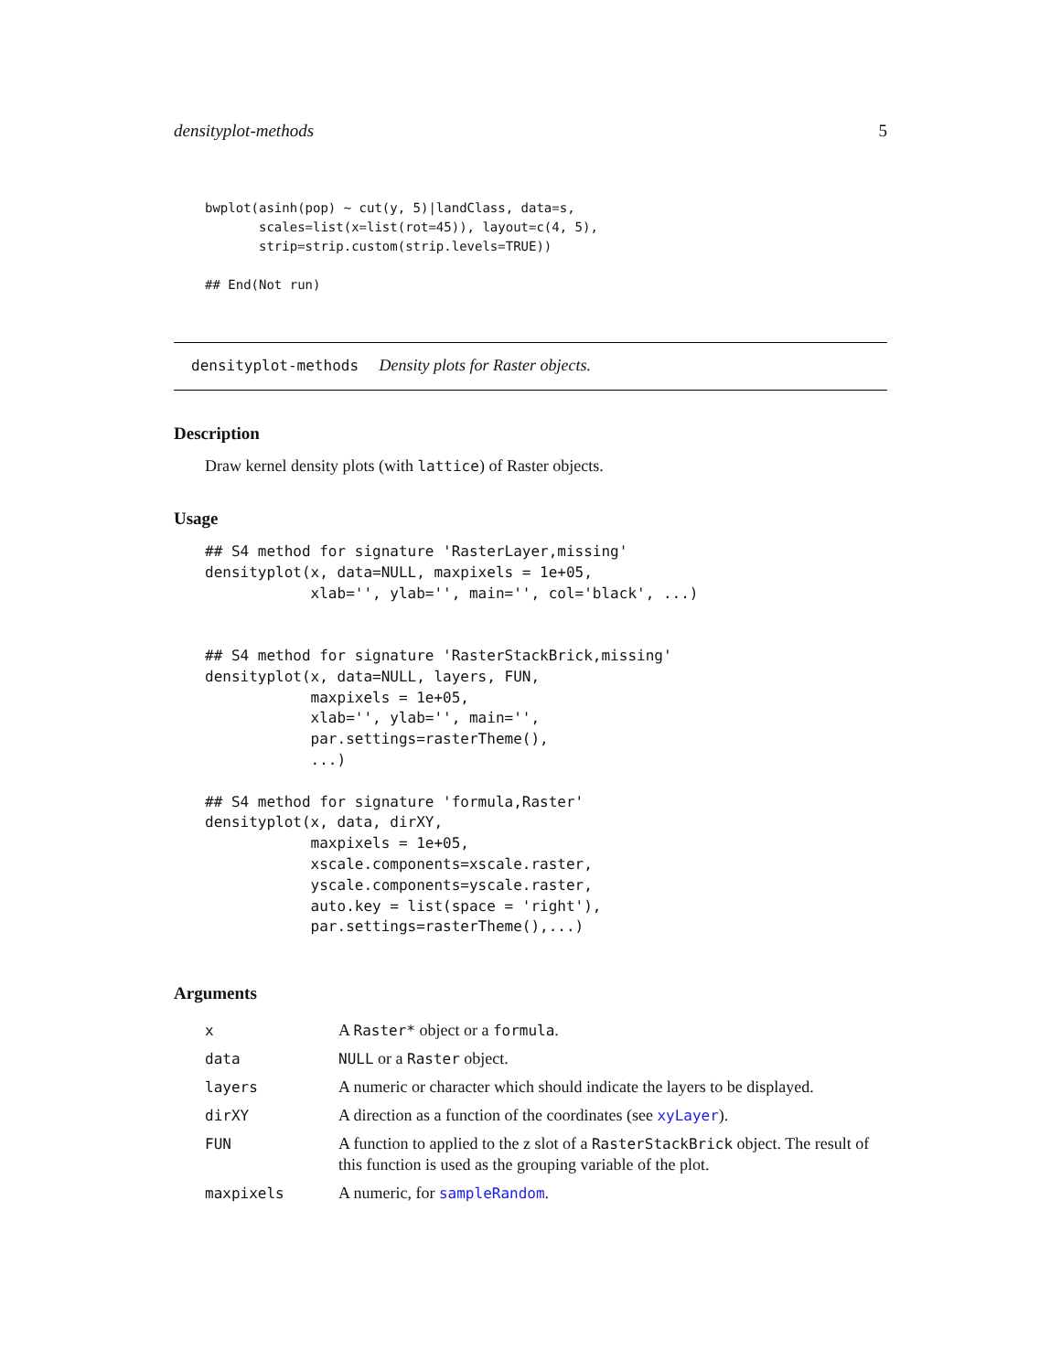densityplot-methods 5
bwplot(asinh(pop) ~ cut(y, 5)|landClass, data=s,
       scales=list(x=list(rot=45)), layout=c(4, 5),
       strip=strip.custom(strip.levels=TRUE))

## End(Not run)
densityplot-methods Density plots for Raster objects.
Description
Draw kernel density plots (with lattice) of Raster objects.
Usage
## S4 method for signature 'RasterLayer,missing'
densityplot(x, data=NULL, maxpixels = 1e+05,
            xlab='', ylab='', main='', col='black', ...)


## S4 method for signature 'RasterStackBrick,missing'
densityplot(x, data=NULL, layers, FUN,
            maxpixels = 1e+05,
            xlab='', ylab='', main='',
            par.settings=rasterTheme(),
            ...)

## S4 method for signature 'formula,Raster'
densityplot(x, data, dirXY,
            maxpixels = 1e+05,
            xscale.components=xscale.raster,
            yscale.components=yscale.raster,
            auto.key = list(space = 'right'),
            par.settings=rasterTheme(),...)
Arguments
| x | A Raster* object or a formula . |
| data | NULL or a Raster object. |
| layers | A numeric or character which should indicate the layers to be displayed. |
| dirXY | A direction as a function of the coordinates (see xyLayer ). |
| FUN | A function to applied to the z slot of a RasterStackBrick object. The result of this function is used as the grouping variable of the plot. |
| maxpixels | A numeric, for sampleRandom . |